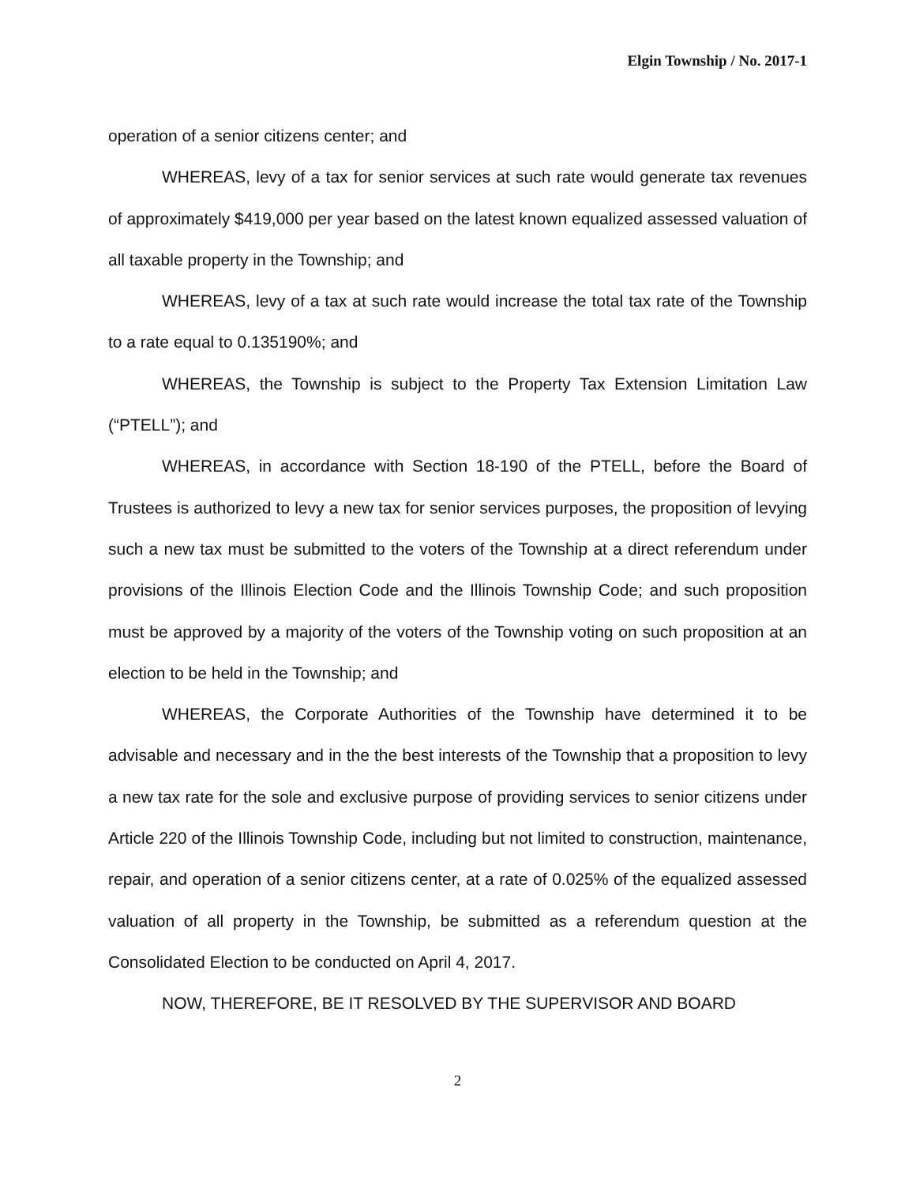Elgin Township / No. 2017-1
operation of a senior citizens center; and
WHEREAS, levy of a tax for senior services at such rate would generate tax revenues of approximately $419,000 per year based on the latest known equalized assessed valuation of all taxable property in the Township; and
WHEREAS, levy of a tax at such rate would increase the total tax rate of the Township to a rate equal to 0.135190%; and
WHEREAS, the Township is subject to the Property Tax Extension Limitation Law (“PTELL”); and
WHEREAS, in accordance with Section 18-190 of the PTELL, before the Board of Trustees is authorized to levy a new tax for senior services purposes, the proposition of levying such a new tax must be submitted to the voters of the Township at a direct referendum under provisions of the Illinois Election Code and the Illinois Township Code; and such proposition must be approved by a majority of the voters of the Township voting on such proposition at an election to be held in the Township; and
WHEREAS, the Corporate Authorities of the Township have determined it to be advisable and necessary and in the the best interests of the Township that a proposition to levy a new tax rate for the sole and exclusive purpose of providing services to senior citizens under Article 220 of the Illinois Township Code, including but not limited to construction, maintenance, repair, and operation of a senior citizens center, at a rate of 0.025% of the equalized assessed valuation of all property in the Township, be submitted as a referendum question at the Consolidated Election to be conducted on April 4, 2017.
NOW, THEREFORE, BE IT RESOLVED BY THE SUPERVISOR AND BOARD
2